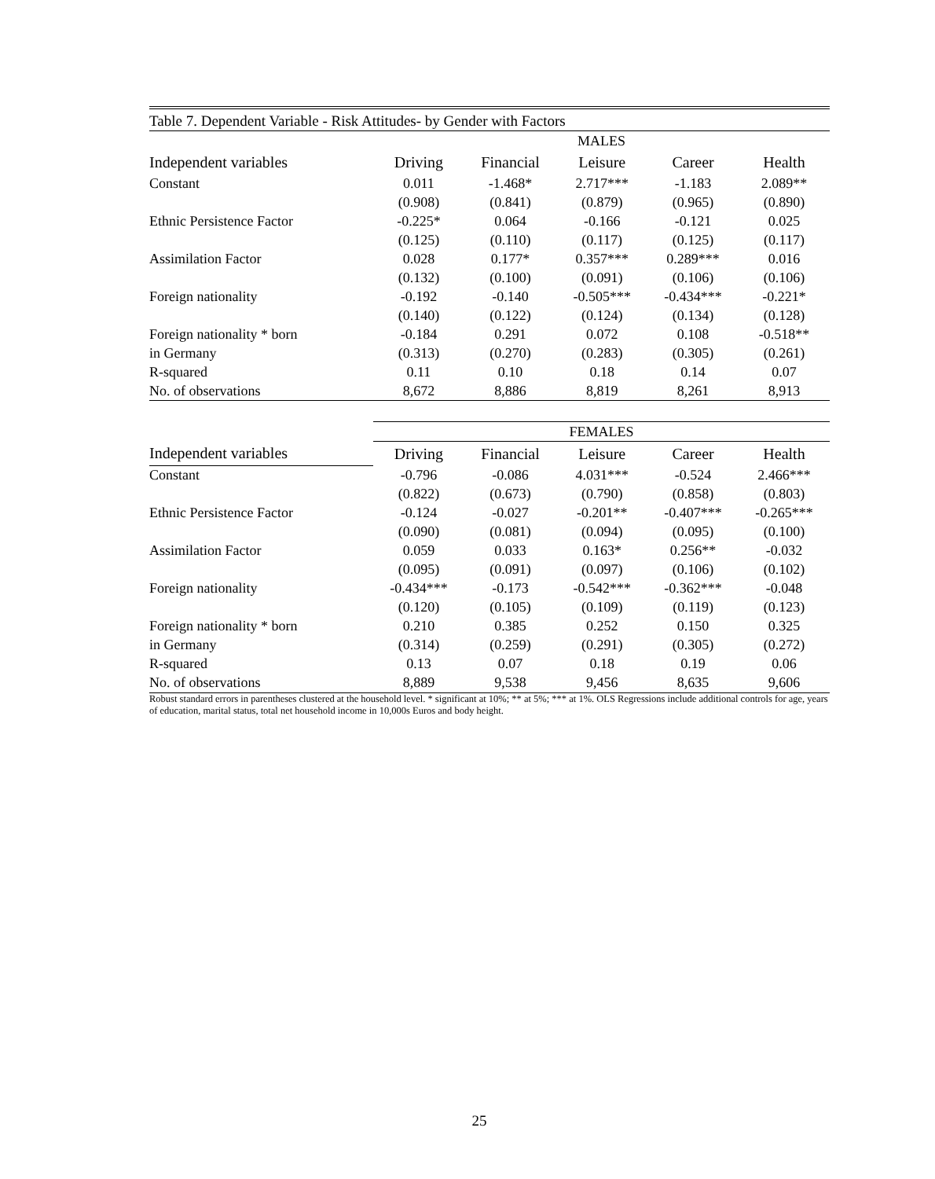| Table 7. Dependent Variable - Risk Attitudes- by Gender with Factors | | | | | |
| | MALES | | | | |
| Independent variables | Driving | Financial | Leisure | Career | Health |
| Constant | 0.011 | -1.468* | 2.717*** | -1.183 | 2.089** |
| | (0.908) | (0.841) | (0.879) | (0.965) | (0.890) |
| Ethnic Persistence Factor | -0.225* | 0.064 | -0.166 | -0.121 | 0.025 |
| | (0.125) | (0.110) | (0.117) | (0.125) | (0.117) |
| Assimilation Factor | 0.028 | 0.177* | 0.357*** | 0.289*** | 0.016 |
| | (0.132) | (0.100) | (0.091) | (0.106) | (0.106) |
| Foreign nationality | -0.192 | -0.140 | -0.505*** | -0.434*** | -0.221* |
| | (0.140) | (0.122) | (0.124) | (0.134) | (0.128) |
| Foreign nationality * born | -0.184 | 0.291 | 0.072 | 0.108 | -0.518** |
| in Germany | (0.313) | (0.270) | (0.283) | (0.305) | (0.261) |
| R-squared | 0.11 | 0.10 | 0.18 | 0.14 | 0.07 |
| No. of observations | 8,672 | 8,886 | 8,819 | 8,261 | 8,913 |
| | FEMALES | | | | |
| Independent variables | Driving | Financial | Leisure | Career | Health |
| Constant | -0.796 | -0.086 | 4.031*** | -0.524 | 2.466*** |
| | (0.822) | (0.673) | (0.790) | (0.858) | (0.803) |
| Ethnic Persistence Factor | -0.124 | -0.027 | -0.201** | -0.407*** | -0.265*** |
| | (0.090) | (0.081) | (0.094) | (0.095) | (0.100) |
| Assimilation Factor | 0.059 | 0.033 | 0.163* | 0.256** | -0.032 |
| | (0.095) | (0.091) | (0.097) | (0.106) | (0.102) |
| Foreign nationality | -0.434*** | -0.173 | -0.542*** | -0.362*** | -0.048 |
| | (0.120) | (0.105) | (0.109) | (0.119) | (0.123) |
| Foreign nationality * born | 0.210 | 0.385 | 0.252 | 0.150 | 0.325 |
| in Germany | (0.314) | (0.259) | (0.291) | (0.305) | (0.272) |
| R-squared | 0.13 | 0.07 | 0.18 | 0.19 | 0.06 |
| No. of observations | 8,889 | 9,538 | 9,456 | 8,635 | 9,606 |
Robust standard errors in parentheses clustered at the household level. * significant at 10%; ** at 5%; *** at 1%. OLS Regressions include additional controls for age, years of education, marital status, total net household income in 10,000s Euros and body height.
25